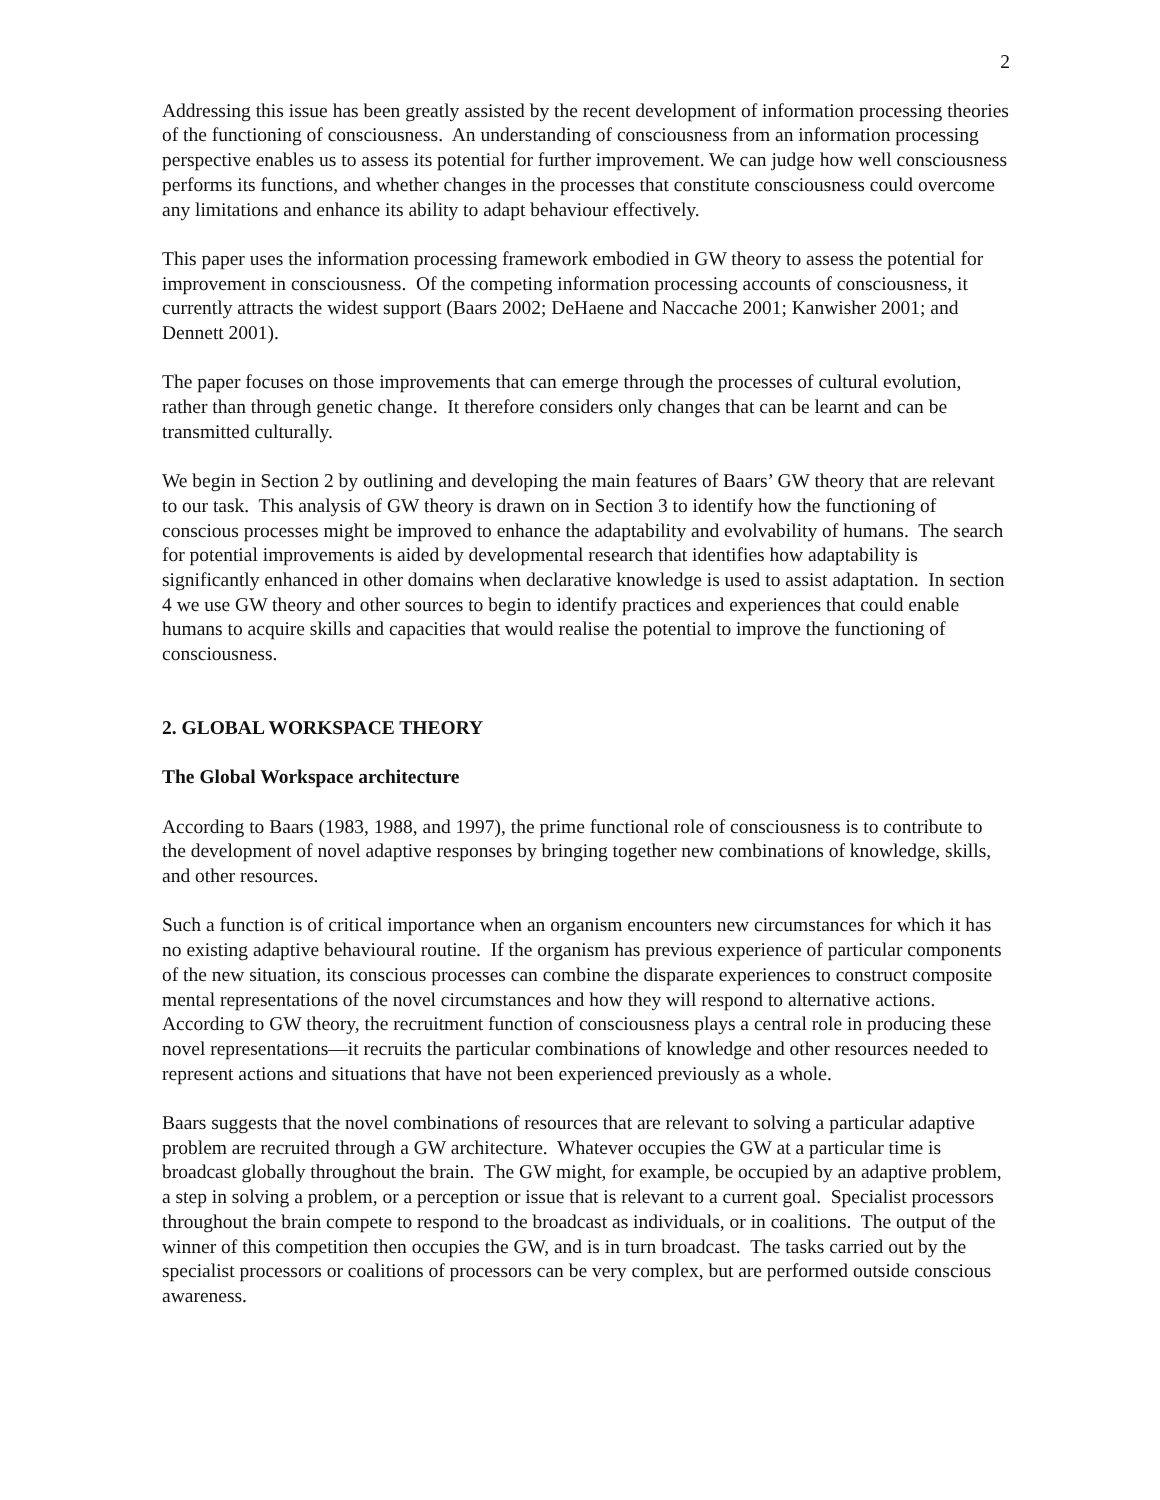2
Addressing this issue has been greatly assisted by the recent development of information processing theories of the functioning of consciousness. An understanding of consciousness from an information processing perspective enables us to assess its potential for further improvement. We can judge how well consciousness performs its functions, and whether changes in the processes that constitute consciousness could overcome any limitations and enhance its ability to adapt behaviour effectively.
This paper uses the information processing framework embodied in GW theory to assess the potential for improvement in consciousness. Of the competing information processing accounts of consciousness, it currently attracts the widest support (Baars 2002; DeHaene and Naccache 2001; Kanwisher 2001; and Dennett 2001).
The paper focuses on those improvements that can emerge through the processes of cultural evolution, rather than through genetic change. It therefore considers only changes that can be learnt and can be transmitted culturally.
We begin in Section 2 by outlining and developing the main features of Baars’ GW theory that are relevant to our task. This analysis of GW theory is drawn on in Section 3 to identify how the functioning of conscious processes might be improved to enhance the adaptability and evolvability of humans. The search for potential improvements is aided by developmental research that identifies how adaptability is significantly enhanced in other domains when declarative knowledge is used to assist adaptation. In section 4 we use GW theory and other sources to begin to identify practices and experiences that could enable humans to acquire skills and capacities that would realise the potential to improve the functioning of consciousness.
2. GLOBAL WORKSPACE THEORY
The Global Workspace architecture
According to Baars (1983, 1988, and 1997), the prime functional role of consciousness is to contribute to the development of novel adaptive responses by bringing together new combinations of knowledge, skills, and other resources.
Such a function is of critical importance when an organism encounters new circumstances for which it has no existing adaptive behavioural routine. If the organism has previous experience of particular components of the new situation, its conscious processes can combine the disparate experiences to construct composite mental representations of the novel circumstances and how they will respond to alternative actions. According to GW theory, the recruitment function of consciousness plays a central role in producing these novel representations—it recruits the particular combinations of knowledge and other resources needed to represent actions and situations that have not been experienced previously as a whole.
Baars suggests that the novel combinations of resources that are relevant to solving a particular adaptive problem are recruited through a GW architecture. Whatever occupies the GW at a particular time is broadcast globally throughout the brain. The GW might, for example, be occupied by an adaptive problem, a step in solving a problem, or a perception or issue that is relevant to a current goal. Specialist processors throughout the brain compete to respond to the broadcast as individuals, or in coalitions. The output of the winner of this competition then occupies the GW, and is in turn broadcast. The tasks carried out by the specialist processors or coalitions of processors can be very complex, but are performed outside conscious awareness.